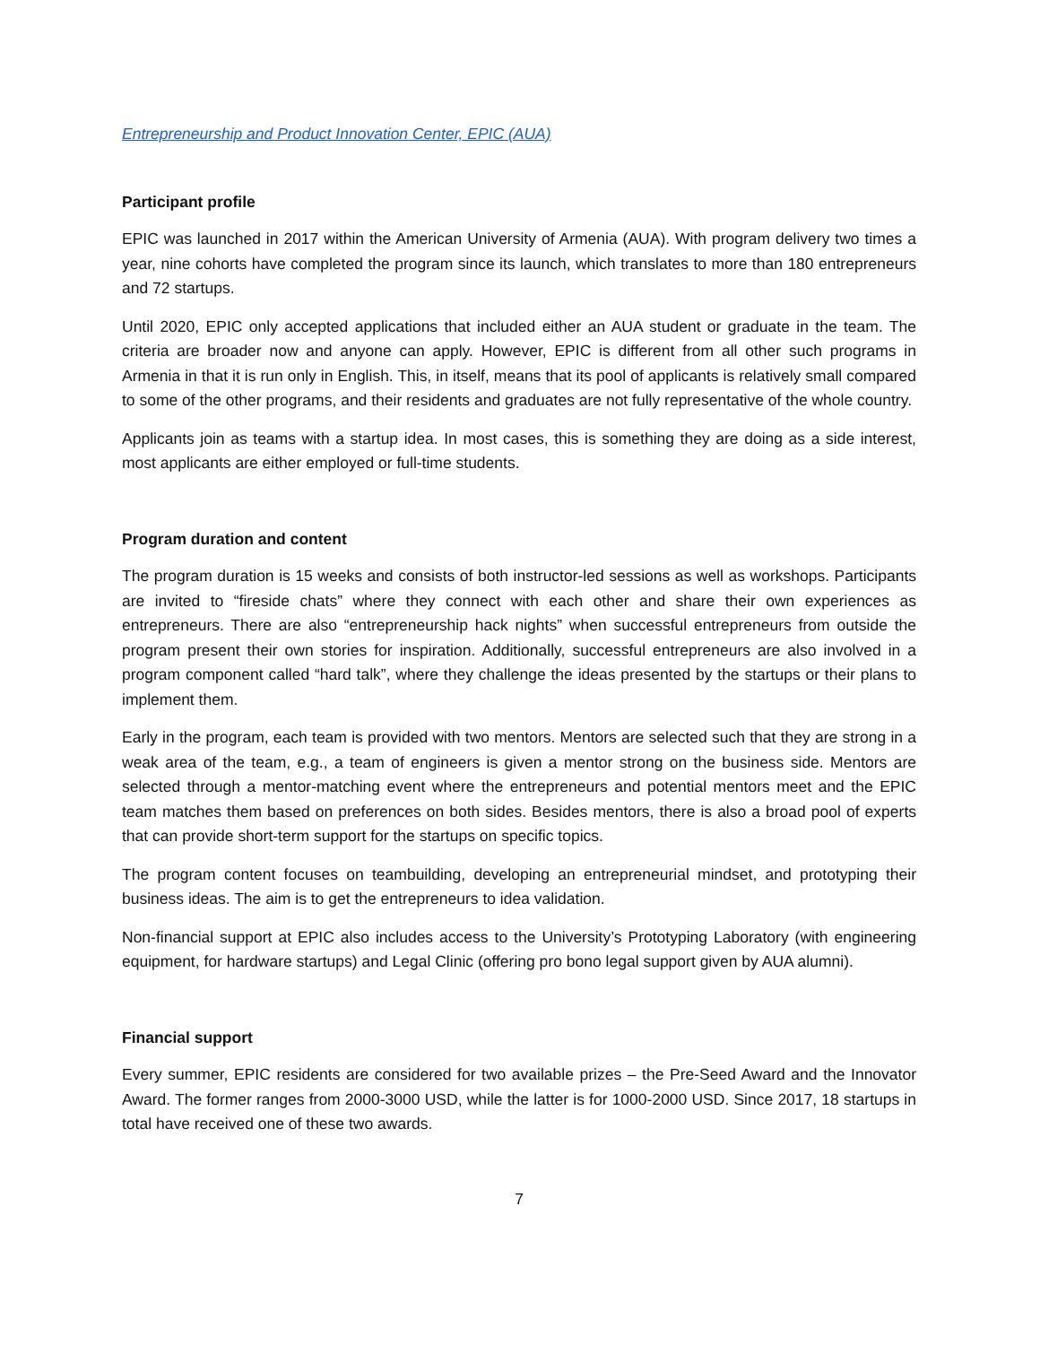Entrepreneurship and Product Innovation Center, EPIC (AUA)
Participant profile
EPIC was launched in 2017 within the American University of Armenia (AUA). With program delivery two times a year, nine cohorts have completed the program since its launch, which translates to more than 180 entrepreneurs and 72 startups.
Until 2020, EPIC only accepted applications that included either an AUA student or graduate in the team. The criteria are broader now and anyone can apply. However, EPIC is different from all other such programs in Armenia in that it is run only in English. This, in itself, means that its pool of applicants is relatively small compared to some of the other programs, and their residents and graduates are not fully representative of the whole country.
Applicants join as teams with a startup idea. In most cases, this is something they are doing as a side interest, most applicants are either employed or full-time students.
Program duration and content
The program duration is 15 weeks and consists of both instructor-led sessions as well as workshops. Participants are invited to “fireside chats” where they connect with each other and share their own experiences as entrepreneurs. There are also “entrepreneurship hack nights” when successful entrepreneurs from outside the program present their own stories for inspiration. Additionally, successful entrepreneurs are also involved in a program component called “hard talk”, where they challenge the ideas presented by the startups or their plans to implement them.
Early in the program, each team is provided with two mentors. Mentors are selected such that they are strong in a weak area of the team, e.g., a team of engineers is given a mentor strong on the business side. Mentors are selected through a mentor-matching event where the entrepreneurs and potential mentors meet and the EPIC team matches them based on preferences on both sides. Besides mentors, there is also a broad pool of experts that can provide short-term support for the startups on specific topics.
The program content focuses on teambuilding, developing an entrepreneurial mindset, and prototyping their business ideas. The aim is to get the entrepreneurs to idea validation.
Non-financial support at EPIC also includes access to the University’s Prototyping Laboratory (with engineering equipment, for hardware startups) and Legal Clinic (offering pro bono legal support given by AUA alumni).
Financial support
Every summer, EPIC residents are considered for two available prizes – the Pre-Seed Award and the Innovator Award. The former ranges from 2000-3000 USD, while the latter is for 1000-2000 USD. Since 2017, 18 startups in total have received one of these two awards.
7